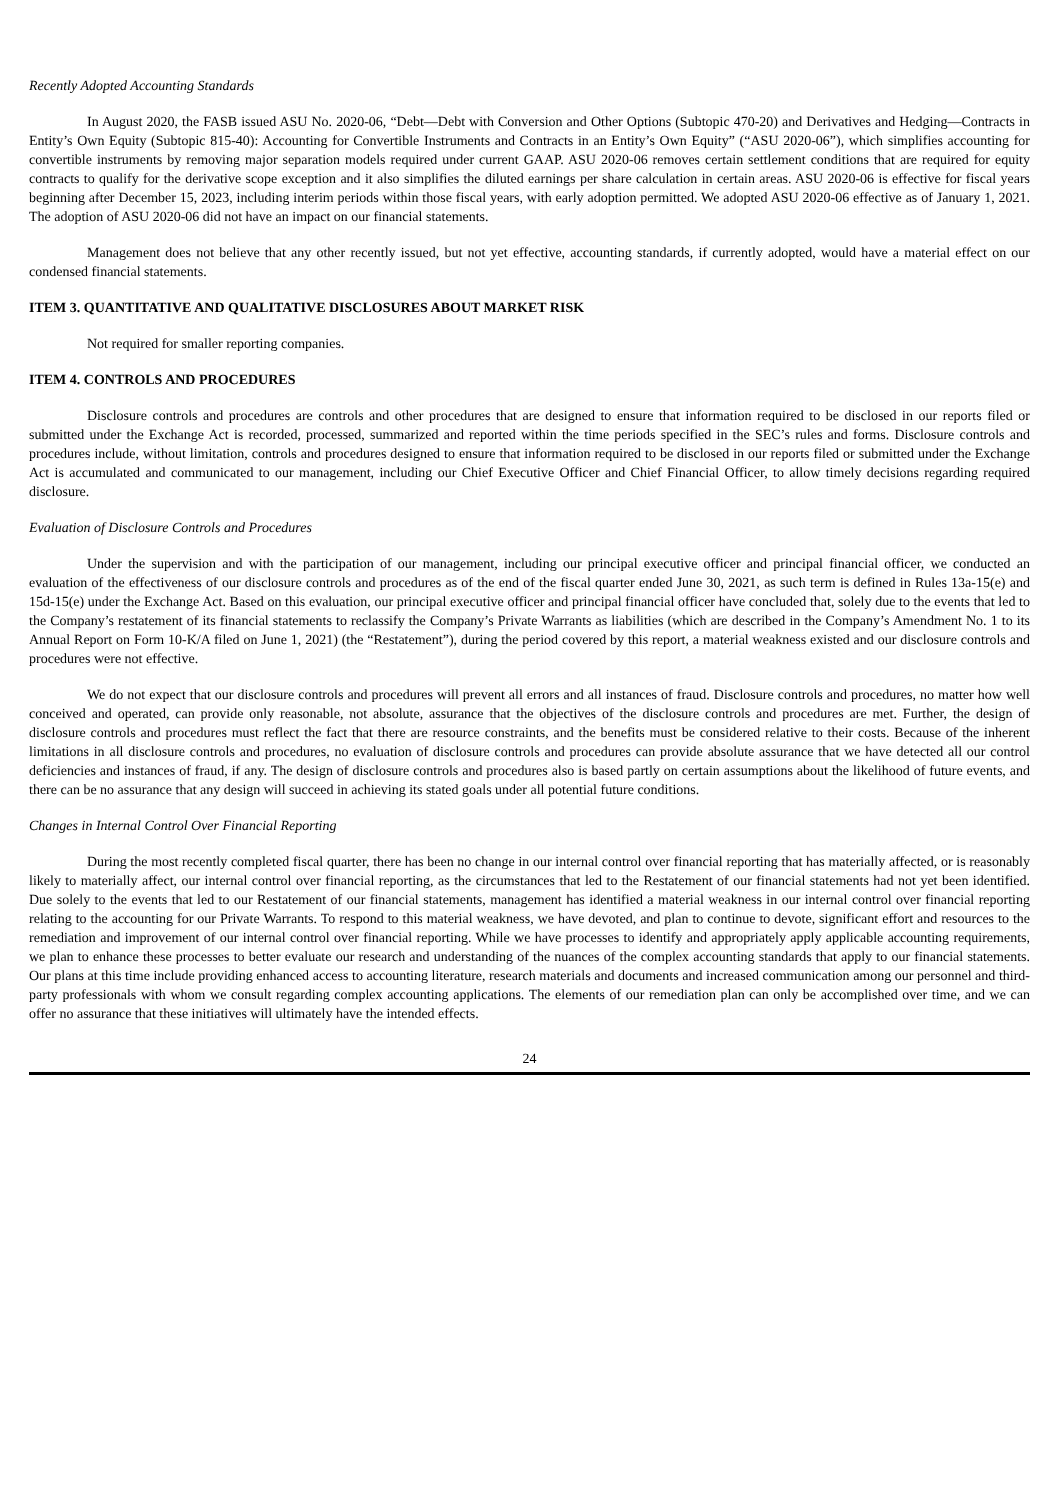Recently Adopted Accounting Standards
In August 2020, the FASB issued ASU No. 2020-06, “Debt—Debt with Conversion and Other Options (Subtopic 470-20) and Derivatives and Hedging—Contracts in Entity’s Own Equity (Subtopic 815-40): Accounting for Convertible Instruments and Contracts in an Entity’s Own Equity” (“ASU 2020-06”), which simplifies accounting for convertible instruments by removing major separation models required under current GAAP. ASU 2020-06 removes certain settlement conditions that are required for equity contracts to qualify for the derivative scope exception and it also simplifies the diluted earnings per share calculation in certain areas. ASU 2020-06 is effective for fiscal years beginning after December 15, 2023, including interim periods within those fiscal years, with early adoption permitted. We adopted ASU 2020-06 effective as of January 1, 2021. The adoption of ASU 2020-06 did not have an impact on our financial statements.
Management does not believe that any other recently issued, but not yet effective, accounting standards, if currently adopted, would have a material effect on our condensed financial statements.
ITEM 3. QUANTITATIVE AND QUALITATIVE DISCLOSURES ABOUT MARKET RISK
Not required for smaller reporting companies.
ITEM 4. CONTROLS AND PROCEDURES
Disclosure controls and procedures are controls and other procedures that are designed to ensure that information required to be disclosed in our reports filed or submitted under the Exchange Act is recorded, processed, summarized and reported within the time periods specified in the SEC’s rules and forms. Disclosure controls and procedures include, without limitation, controls and procedures designed to ensure that information required to be disclosed in our reports filed or submitted under the Exchange Act is accumulated and communicated to our management, including our Chief Executive Officer and Chief Financial Officer, to allow timely decisions regarding required disclosure.
Evaluation of Disclosure Controls and Procedures
Under the supervision and with the participation of our management, including our principal executive officer and principal financial officer, we conducted an evaluation of the effectiveness of our disclosure controls and procedures as of the end of the fiscal quarter ended June 30, 2021, as such term is defined in Rules 13a-15(e) and 15d-15(e) under the Exchange Act. Based on this evaluation, our principal executive officer and principal financial officer have concluded that, solely due to the events that led to the Company’s restatement of its financial statements to reclassify the Company’s Private Warrants as liabilities (which are described in the Company’s Amendment No. 1 to its Annual Report on Form 10-K/A filed on June 1, 2021) (the “Restatement”), during the period covered by this report, a material weakness existed and our disclosure controls and procedures were not effective.
We do not expect that our disclosure controls and procedures will prevent all errors and all instances of fraud. Disclosure controls and procedures, no matter how well conceived and operated, can provide only reasonable, not absolute, assurance that the objectives of the disclosure controls and procedures are met. Further, the design of disclosure controls and procedures must reflect the fact that there are resource constraints, and the benefits must be considered relative to their costs. Because of the inherent limitations in all disclosure controls and procedures, no evaluation of disclosure controls and procedures can provide absolute assurance that we have detected all our control deficiencies and instances of fraud, if any. The design of disclosure controls and procedures also is based partly on certain assumptions about the likelihood of future events, and there can be no assurance that any design will succeed in achieving its stated goals under all potential future conditions.
Changes in Internal Control Over Financial Reporting
During the most recently completed fiscal quarter, there has been no change in our internal control over financial reporting that has materially affected, or is reasonably likely to materially affect, our internal control over financial reporting, as the circumstances that led to the Restatement of our financial statements had not yet been identified. Due solely to the events that led to our Restatement of our financial statements, management has identified a material weakness in our internal control over financial reporting relating to the accounting for our Private Warrants. To respond to this material weakness, we have devoted, and plan to continue to devote, significant effort and resources to the remediation and improvement of our internal control over financial reporting. While we have processes to identify and appropriately apply applicable accounting requirements, we plan to enhance these processes to better evaluate our research and understanding of the nuances of the complex accounting standards that apply to our financial statements. Our plans at this time include providing enhanced access to accounting literature, research materials and documents and increased communication among our personnel and third-party professionals with whom we consult regarding complex accounting applications. The elements of our remediation plan can only be accomplished over time, and we can offer no assurance that these initiatives will ultimately have the intended effects.
24